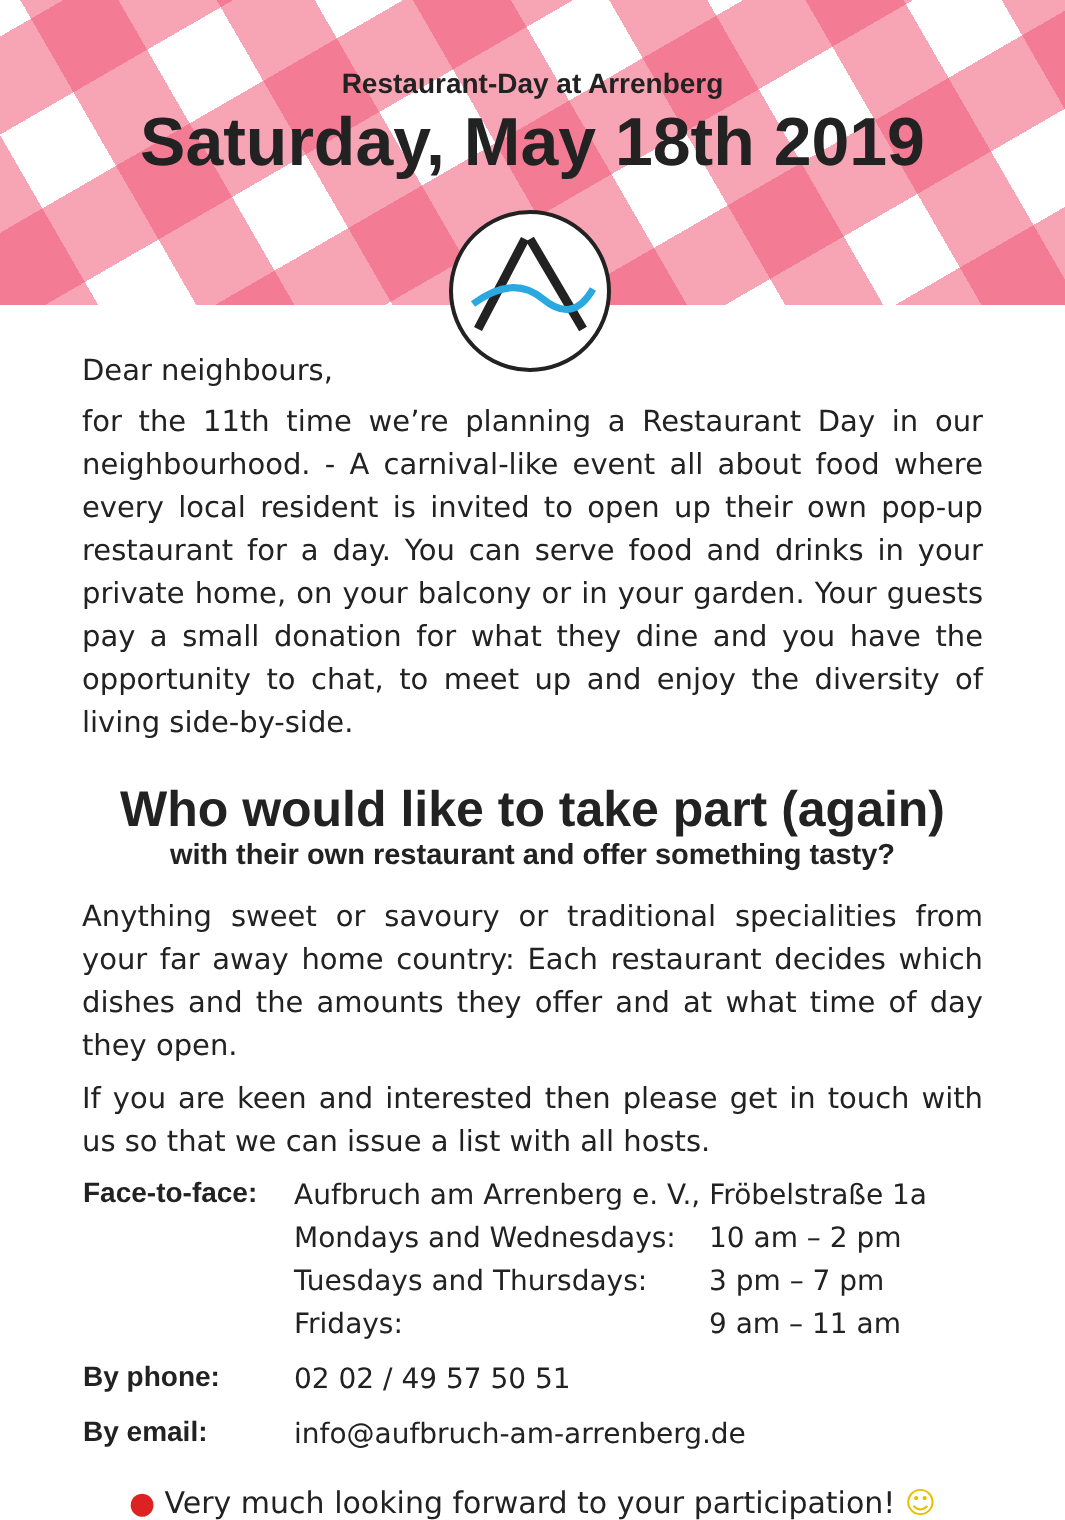Restaurant-Day at Arrenberg
Saturday, May 18th 2019
Dear neighbours,
for the 11th time we’re planning a Restaurant Day in our neigh­bourhood. - A carnival-like event all about food where every local resident is invited to open up their own pop-up restaurant for a day. You can serve food and drinks in your private home, on your balcony or in your garden. Your guests pay a small donation for what they dine and you have the opportunity to chat, to meet up and enjoy the diversity of living side-by-side.
Who would like to take part (again)
with their own restaurant and offer something tasty?
Anything sweet or savoury or traditional specialities from your far away home country: Each restaurant decides which dishes and the amounts they offer and at what time of day they open.
If you are keen and interested then please get in touch with us so that we can issue a list with all hosts.
| Face-to-face: | Aufbruch am Arrenberg e. V., Fröbelstraße 1a | |
| | Mondays and Wednesdays: | 10 am – 2 pm |
| | Tuesdays and Thursdays: | 3 pm – 7 pm |
| | Fridays: | 9 am – 11 am |
| By phone: | 02 02 / 49 57 50 51 | |
| By email: | info@aufbruch-am-arrenberg.de | |
● Very much looking forward to your participation! ☺